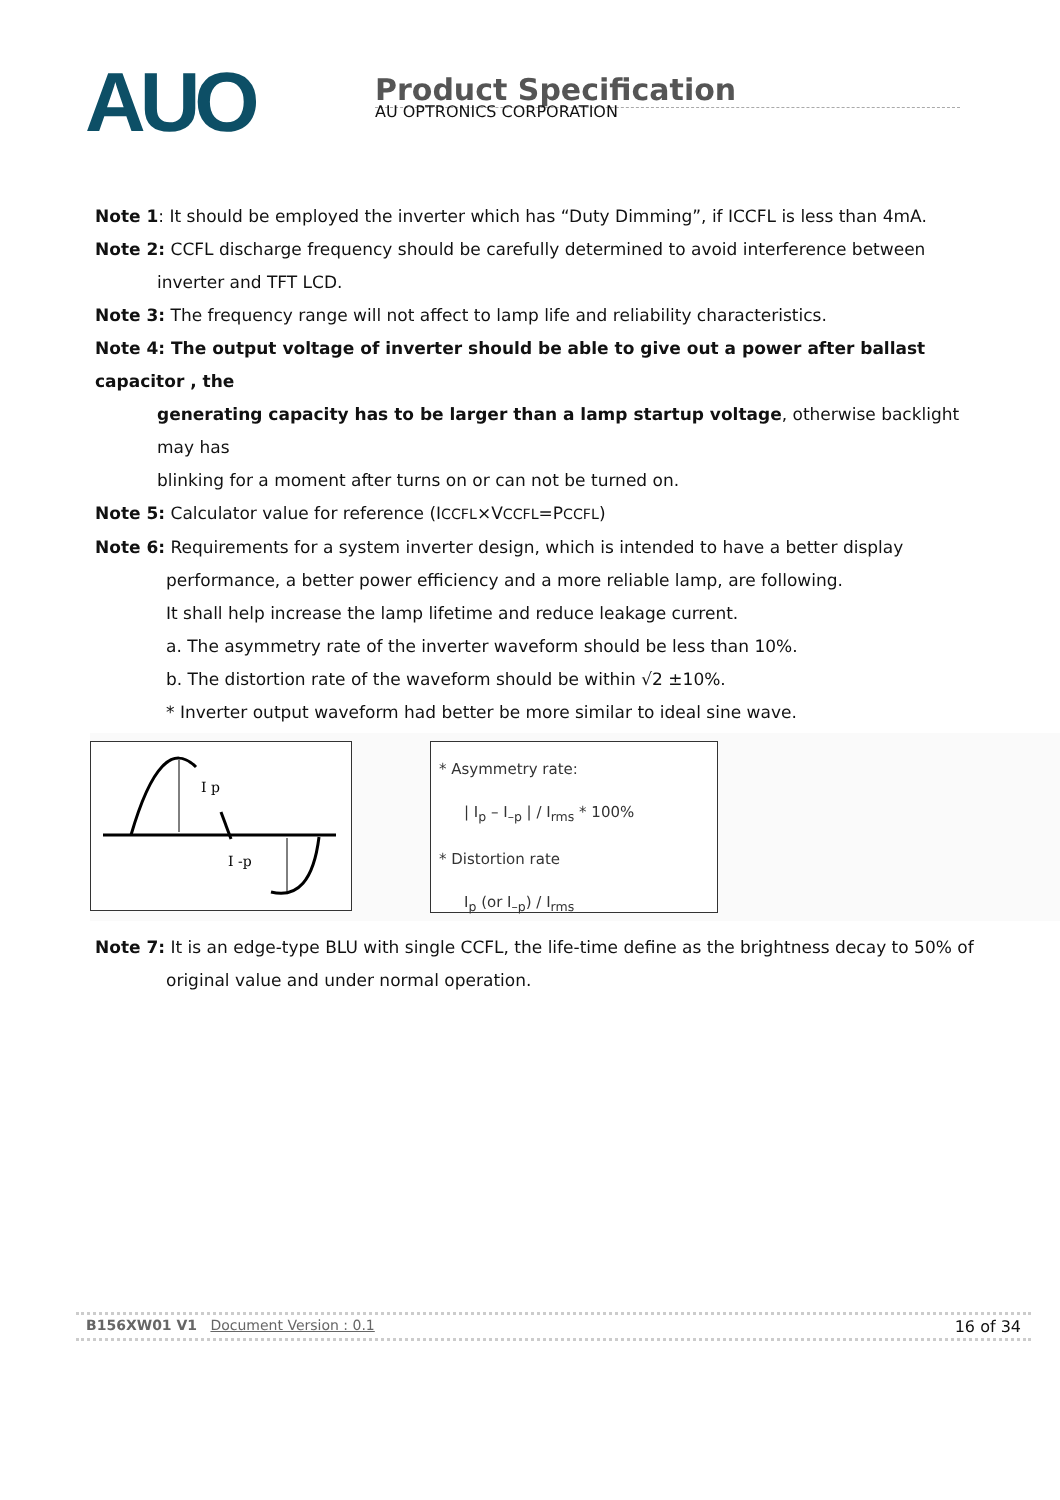AUO
Product Specification
AU OPTRONICS CORPORATION
Note 1: It should be employed the inverter which has “Duty Dimming”, if ICCFL is less than 4mA.
Note 2: CCFL discharge frequency should be carefully determined to avoid interference between
inverter and TFT LCD.
Note 3: The frequency range will not affect to lamp life and reliability characteristics.
Note 4: The output voltage of inverter should be able to give out a power after ballast capacitor , the
generating capacity has to be larger than a lamp startup voltage, otherwise backlight may has
blinking for a moment after turns on or can not be turned on.
Note 5: Calculator value for reference (ICCFL×VCCFL=PCCFL)
Note 6: Requirements for a system inverter design, which is intended to have a better display
performance, a better power efficiency and a more reliable lamp, are following.
It shall help increase the lamp lifetime and reduce leakage current.
a. The asymmetry rate of the inverter waveform should be less than 10%.
b. The distortion rate of the waveform should be within √2 ±10%.
* Inverter output waveform had better be more similar to ideal sine wave.
I p
I -p
* Asymmetry rate:
| I<sub>p</sub> – I<sub>–p</sub> | / I<sub>rms</sub> * 100%
* Distortion rate
I<sub>p</sub> (or I<sub>–p</sub>) / I<sub>rms</sub>
Note 7: It is an edge-type BLU with single CCFL, the life-time define as the brightness decay to 50% of
original value and under normal operation.
B156XW01 V1 Document Version : 0.1 16 of 34